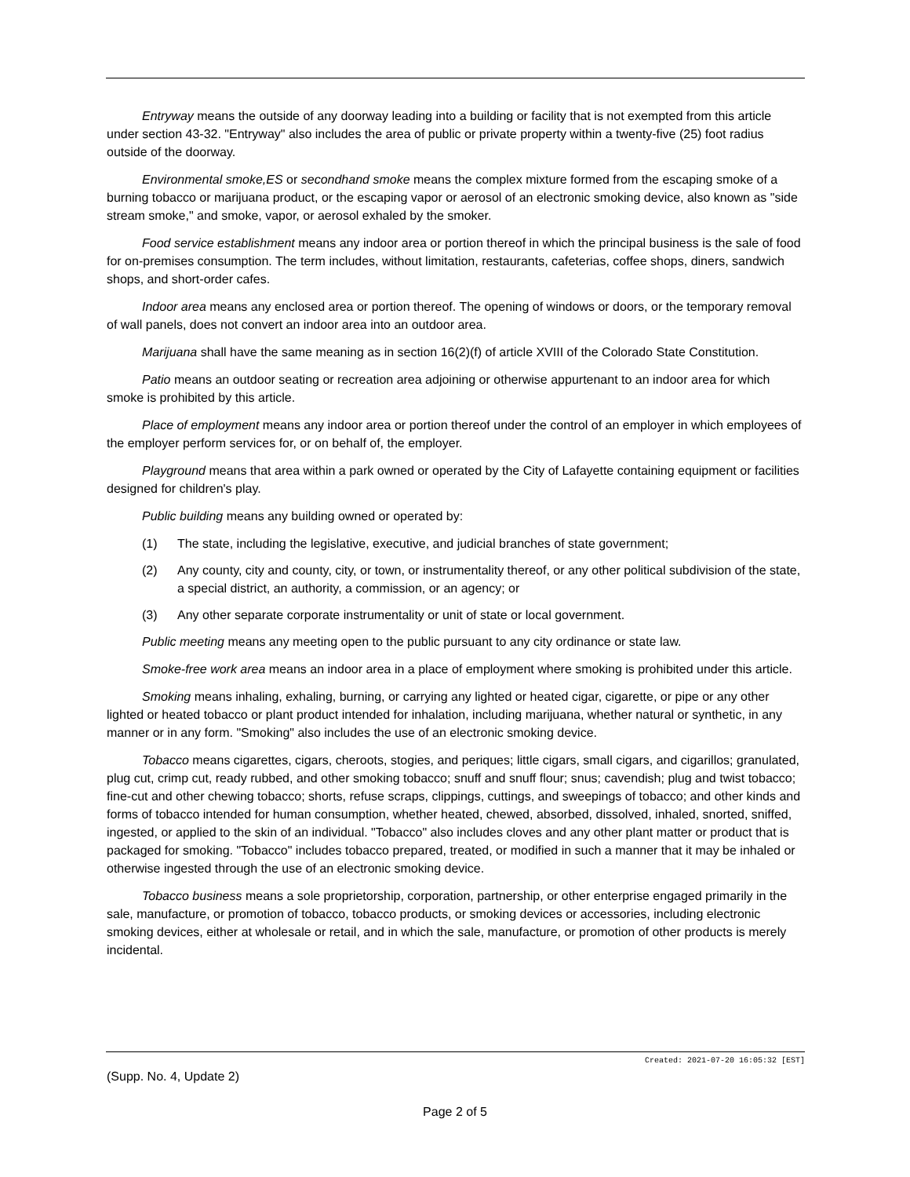Entryway means the outside of any doorway leading into a building or facility that is not exempted from this article under section 43-32. "Entryway" also includes the area of public or private property within a twenty-five (25) foot radius outside of the doorway.
Environmental smoke,ES or secondhand smoke means the complex mixture formed from the escaping smoke of a burning tobacco or marijuana product, or the escaping vapor or aerosol of an electronic smoking device, also known as "side stream smoke," and smoke, vapor, or aerosol exhaled by the smoker.
Food service establishment means any indoor area or portion thereof in which the principal business is the sale of food for on-premises consumption. The term includes, without limitation, restaurants, cafeterias, coffee shops, diners, sandwich shops, and short-order cafes.
Indoor area means any enclosed area or portion thereof. The opening of windows or doors, or the temporary removal of wall panels, does not convert an indoor area into an outdoor area.
Marijuana shall have the same meaning as in section 16(2)(f) of article XVIII of the Colorado State Constitution.
Patio means an outdoor seating or recreation area adjoining or otherwise appurtenant to an indoor area for which smoke is prohibited by this article.
Place of employment means any indoor area or portion thereof under the control of an employer in which employees of the employer perform services for, or on behalf of, the employer.
Playground means that area within a park owned or operated by the City of Lafayette containing equipment or facilities designed for children's play.
Public building means any building owned or operated by:
(1) The state, including the legislative, executive, and judicial branches of state government;
(2) Any county, city and county, city, or town, or instrumentality thereof, or any other political subdivision of the state, a special district, an authority, a commission, or an agency; or
(3) Any other separate corporate instrumentality or unit of state or local government.
Public meeting means any meeting open to the public pursuant to any city ordinance or state law.
Smoke-free work area means an indoor area in a place of employment where smoking is prohibited under this article.
Smoking means inhaling, exhaling, burning, or carrying any lighted or heated cigar, cigarette, or pipe or any other lighted or heated tobacco or plant product intended for inhalation, including marijuana, whether natural or synthetic, in any manner or in any form. "Smoking" also includes the use of an electronic smoking device.
Tobacco means cigarettes, cigars, cheroots, stogies, and periques; little cigars, small cigars, and cigarillos; granulated, plug cut, crimp cut, ready rubbed, and other smoking tobacco; snuff and snuff flour; snus; cavendish; plug and twist tobacco; fine-cut and other chewing tobacco; shorts, refuse scraps, clippings, cuttings, and sweepings of tobacco; and other kinds and forms of tobacco intended for human consumption, whether heated, chewed, absorbed, dissolved, inhaled, snorted, sniffed, ingested, or applied to the skin of an individual. "Tobacco" also includes cloves and any other plant matter or product that is packaged for smoking. "Tobacco" includes tobacco prepared, treated, or modified in such a manner that it may be inhaled or otherwise ingested through the use of an electronic smoking device.
Tobacco business means a sole proprietorship, corporation, partnership, or other enterprise engaged primarily in the sale, manufacture, or promotion of tobacco, tobacco products, or smoking devices or accessories, including electronic smoking devices, either at wholesale or retail, and in which the sale, manufacture, or promotion of other products is merely incidental.
Created: 2021-07-20 16:05:32 [EST]
(Supp. No. 4, Update 2)
Page 2 of 5